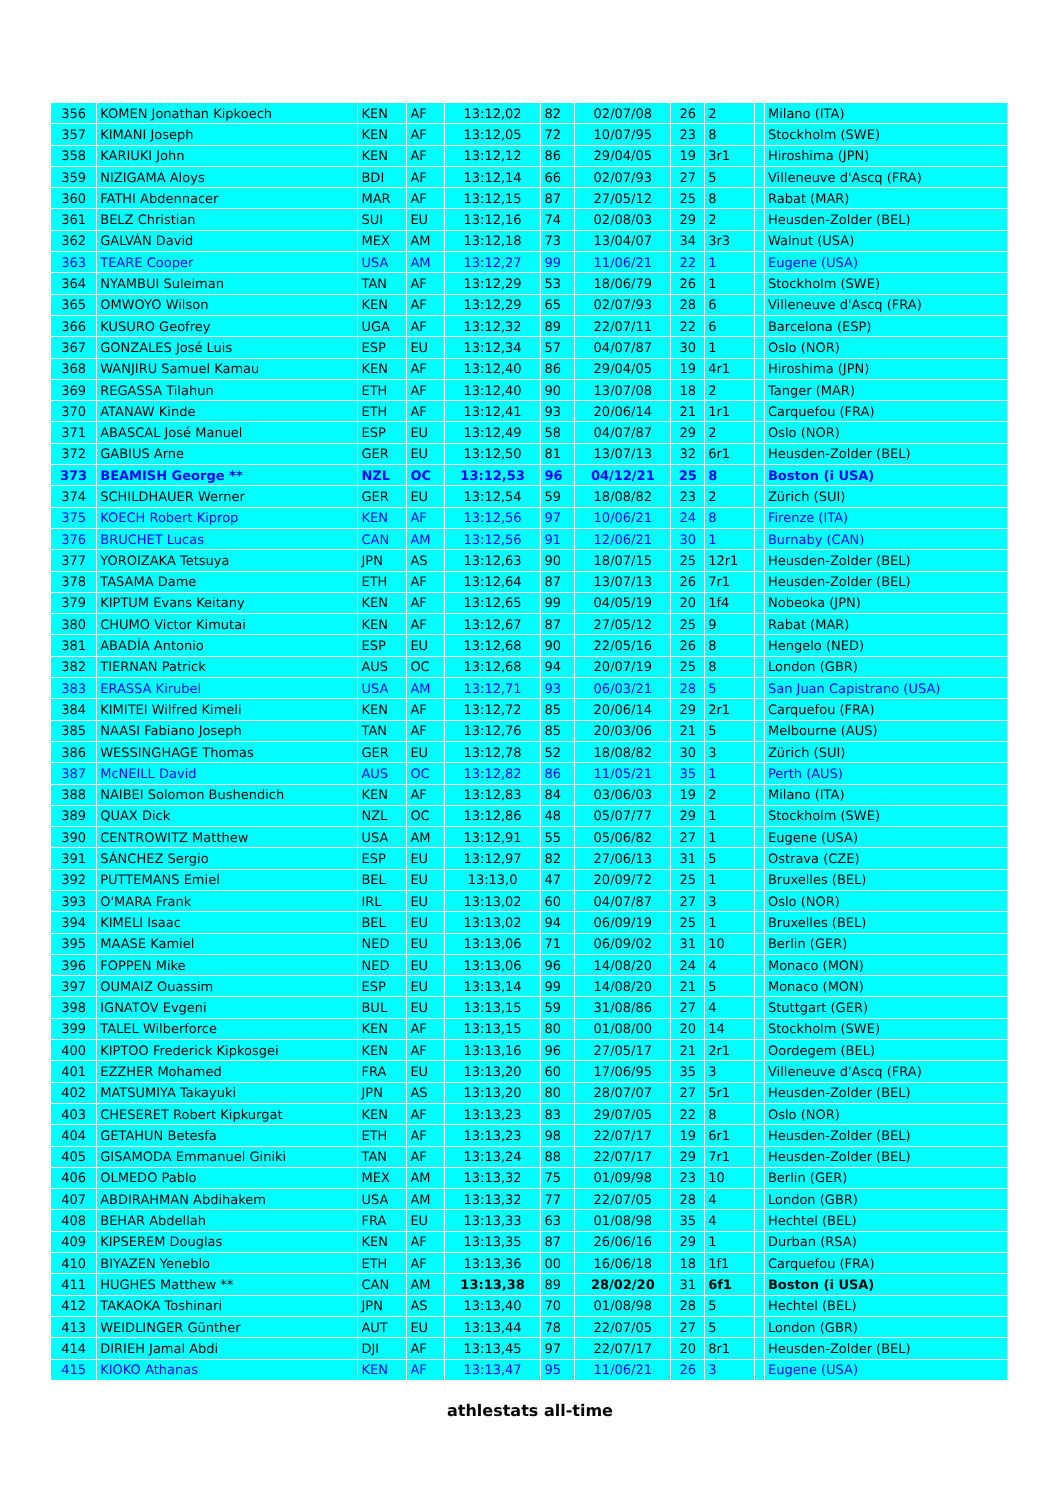| 356 | KOMEN Jonathan Kipkoech | KEN | AF | 13:12,02 | 82 | 02/07/08 | 26 | 2 | | Milano (ITA) |
| 357 | KIMANI Joseph | KEN | AF | 13:12,05 | 72 | 10/07/95 | 23 | 8 | | Stockholm (SWE) |
| 358 | KARIUKI John | KEN | AF | 13:12,12 | 86 | 29/04/05 | 19 | 3r1 | | Hiroshima (JPN) |
| 359 | NIZIGAMA Aloys | BDI | AF | 13:12,14 | 66 | 02/07/93 | 27 | 5 | | Villeneuve d'Ascq (FRA) |
| 360 | FATHI Abdennacer | MAR | AF | 13:12,15 | 87 | 27/05/12 | 25 | 8 | | Rabat (MAR) |
| 361 | BELZ Christian | SUI | EU | 13:12,16 | 74 | 02/08/03 | 29 | 2 | | Heusden-Zolder (BEL) |
| 362 | GALVÁN David | MEX | AM | 13:12,18 | 73 | 13/04/07 | 34 | 3r3 | | Walnut (USA) |
| 363 | TEARE Cooper | USA | AM | 13:12,27 | 99 | 11/06/21 | 22 | 1 | | Eugene (USA) |
| 364 | NYAMBUI Suleiman | TAN | AF | 13:12,29 | 53 | 18/06/79 | 26 | 1 | | Stockholm (SWE) |
| 365 | OMWOYO Wilson | KEN | AF | 13:12,29 | 65 | 02/07/93 | 28 | 6 | | Villeneuve d'Ascq (FRA) |
| 366 | KUSURO Geofrey | UGA | AF | 13:12,32 | 89 | 22/07/11 | 22 | 6 | | Barcelona (ESP) |
| 367 | GONZALES José Luis | ESP | EU | 13:12,34 | 57 | 04/07/87 | 30 | 1 | | Oslo (NOR) |
| 368 | WANJIRU Samuel Kamau | KEN | AF | 13:12,40 | 86 | 29/04/05 | 19 | 4r1 | | Hiroshima (JPN) |
| 369 | REGASSA Tilahun | ETH | AF | 13:12,40 | 90 | 13/07/08 | 18 | 2 | | Tanger (MAR) |
| 370 | ATANAW Kinde | ETH | AF | 13:12,41 | 93 | 20/06/14 | 21 | 1r1 | | Carquefou (FRA) |
| 371 | ABASCAL José Manuel | ESP | EU | 13:12,49 | 58 | 04/07/87 | 29 | 2 | | Oslo (NOR) |
| 372 | GABIUS Arne | GER | EU | 13:12,50 | 81 | 13/07/13 | 32 | 6r1 | | Heusden-Zolder (BEL) |
| 373 | BEAMISH George ** | NZL | OC | 13:12,53 | 96 | 04/12/21 | 25 | 8 | | Boston (i USA) |
| 374 | SCHILDHAUER Werner | GER | EU | 13:12,54 | 59 | 18/08/82 | 23 | 2 | | Zürich (SUI) |
| 375 | KOECH Robert Kiprop | KEN | AF | 13:12,56 | 97 | 10/06/21 | 24 | 8 | | Firenze (ITA) |
| 376 | BRUCHET Lucas | CAN | AM | 13:12,56 | 91 | 12/06/21 | 30 | 1 | | Burnaby (CAN) |
| 377 | YOROIZAKA Tetsuya | JPN | AS | 13:12,63 | 90 | 18/07/15 | 25 | 12r1 | | Heusden-Zolder (BEL) |
| 378 | TASAMA Dame | ETH | AF | 13:12,64 | 87 | 13/07/13 | 26 | 7r1 | | Heusden-Zolder (BEL) |
| 379 | KIPTUM Evans Keitany | KEN | AF | 13:12,65 | 99 | 04/05/19 | 20 | 1f4 | | Nobeoka (JPN) |
| 380 | CHUMO Victor Kimutai | KEN | AF | 13:12,67 | 87 | 27/05/12 | 25 | 9 | | Rabat (MAR) |
| 381 | ABADÍA Antonio | ESP | EU | 13:12,68 | 90 | 22/05/16 | 26 | 8 | | Hengelo (NED) |
| 382 | TIERNAN Patrick | AUS | OC | 13:12,68 | 94 | 20/07/19 | 25 | 8 | | London (GBR) |
| 383 | ERASSA Kirubel | USA | AM | 13:12,71 | 93 | 06/03/21 | 28 | 5 | | San Juan Capistrano (USA) |
| 384 | KIMITEI Wilfred Kimeli | KEN | AF | 13:12,72 | 85 | 20/06/14 | 29 | 2r1 | | Carquefou (FRA) |
| 385 | NAASI Fabiano Joseph | TAN | AF | 13:12,76 | 85 | 20/03/06 | 21 | 5 | | Melbourne (AUS) |
| 386 | WESSINGHAGE Thomas | GER | EU | 13:12,78 | 52 | 18/08/82 | 30 | 3 | | Zürich (SUI) |
| 387 | McNEILL David | AUS | OC | 13:12,82 | 86 | 11/05/21 | 35 | 1 | | Perth (AUS) |
| 388 | NAIBEI Solomon Bushendich | KEN | AF | 13:12,83 | 84 | 03/06/03 | 19 | 2 | | Milano (ITA) |
| 389 | QUAX Dick | NZL | OC | 13:12,86 | 48 | 05/07/77 | 29 | 1 | | Stockholm (SWE) |
| 390 | CENTROWITZ Matthew | USA | AM | 13:12,91 | 55 | 05/06/82 | 27 | 1 | | Eugene (USA) |
| 391 | SÁNCHEZ Sergio | ESP | EU | 13:12,97 | 82 | 27/06/13 | 31 | 5 | | Ostrava (CZE) |
| 392 | PUTTEMANS Emiel | BEL | EU | 13:13,0 | 47 | 20/09/72 | 25 | 1 | | Bruxelles (BEL) |
| 393 | O'MARA Frank | IRL | EU | 13:13,02 | 60 | 04/07/87 | 27 | 3 | | Oslo (NOR) |
| 394 | KIMELI Isaac | BEL | EU | 13:13,02 | 94 | 06/09/19 | 25 | 1 | | Bruxelles (BEL) |
| 395 | MAASE Kamiel | NED | EU | 13:13,06 | 71 | 06/09/02 | 31 | 10 | | Berlin (GER) |
| 396 | FOPPEN Mike | NED | EU | 13:13,06 | 96 | 14/08/20 | 24 | 4 | | Monaco (MON) |
| 397 | OUMAIZ Ouassim | ESP | EU | 13:13,14 | 99 | 14/08/20 | 21 | 5 | | Monaco (MON) |
| 398 | IGNATOV Evgeni | BUL | EU | 13:13,15 | 59 | 31/08/86 | 27 | 4 | | Stuttgart (GER) |
| 399 | TALEL Wilberforce | KEN | AF | 13:13,15 | 80 | 01/08/00 | 20 | 14 | | Stockholm (SWE) |
| 400 | KIPTOO Frederick Kipkosgei | KEN | AF | 13:13,16 | 96 | 27/05/17 | 21 | 2r1 | | Oordegem (BEL) |
| 401 | EZZHER Mohamed | FRA | EU | 13:13,20 | 60 | 17/06/95 | 35 | 3 | | Villeneuve d'Ascq (FRA) |
| 402 | MATSUMIYA Takayuki | JPN | AS | 13:13,20 | 80 | 28/07/07 | 27 | 5r1 | | Heusden-Zolder (BEL) |
| 403 | CHESERET Robert Kipkurgat | KEN | AF | 13:13,23 | 83 | 29/07/05 | 22 | 8 | | Oslo (NOR) |
| 404 | GETAHUN Betesfa | ETH | AF | 13:13,23 | 98 | 22/07/17 | 19 | 6r1 | | Heusden-Zolder (BEL) |
| 405 | GISAMODA Emmanuel Giniki | TAN | AF | 13:13,24 | 88 | 22/07/17 | 29 | 7r1 | | Heusden-Zolder (BEL) |
| 406 | OLMEDO Pablo | MEX | AM | 13:13,32 | 75 | 01/09/98 | 23 | 10 | | Berlin (GER) |
| 407 | ABDIRAHMAN Abdihakem | USA | AM | 13:13,32 | 77 | 22/07/05 | 28 | 4 | | London (GBR) |
| 408 | BEHAR Abdellah | FRA | EU | 13:13,33 | 63 | 01/08/98 | 35 | 4 | | Hechtel (BEL) |
| 409 | KIPSEREM Douglas | KEN | AF | 13:13,35 | 87 | 26/06/16 | 29 | 1 | | Durban (RSA) |
| 410 | BIYAZEN Yeneblo | ETH | AF | 13:13,36 | 00 | 16/06/18 | 18 | 1f1 | | Carquefou (FRA) |
| 411 | HUGHES Matthew ** | CAN | AM | 13:13,38 | 89 | 28/02/20 | 31 | 6f1 | | Boston (i USA) |
| 412 | TAKAOKA Toshinari | JPN | AS | 13:13,40 | 70 | 01/08/98 | 28 | 5 | | Hechtel (BEL) |
| 413 | WEIDLINGER Günther | AUT | EU | 13:13,44 | 78 | 22/07/05 | 27 | 5 | | London (GBR) |
| 414 | DIRIEH Jamal Abdi | DJI | AF | 13:13,45 | 97 | 22/07/17 | 20 | 8r1 | | Heusden-Zolder (BEL) |
| 415 | KIOKO Athanas | KEN | AF | 13:13,47 | 95 | 11/06/21 | 26 | 3 | | Eugene (USA) |
athlestats all-time